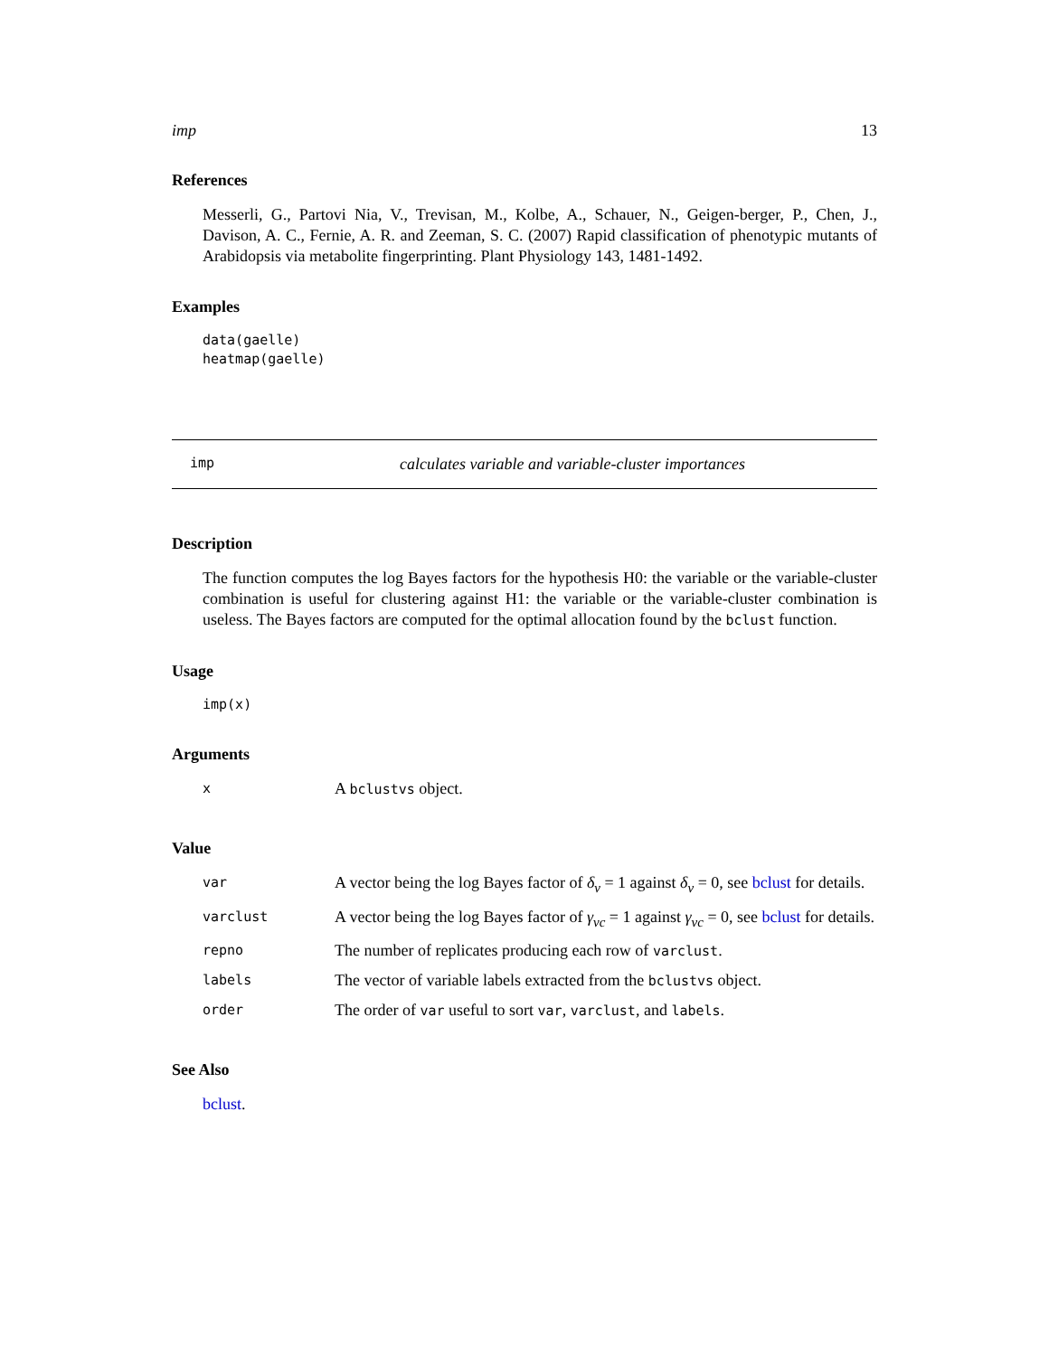imp 13
References
Messerli, G., Partovi Nia, V., Trevisan, M., Kolbe, A., Schauer, N., Geigen-berger, P., Chen, J., Davison, A. C., Fernie, A. R. and Zeeman, S. C. (2007) Rapid classification of phenotypic mutants of Arabidopsis via metabolite fingerprinting. Plant Physiology 143, 1481-1492.
Examples
data(gaelle)
heatmap(gaelle)
imp calculates variable and variable-cluster importances
Description
The function computes the log Bayes factors for the hypothesis H0: the variable or the variable-cluster combination is useful for clustering against H1: the variable or the variable-cluster combination is useless. The Bayes factors are computed for the optimal allocation found by the bclust function.
Usage
imp(x)
Arguments
| x | A bclustvs object. |
Value
| var | A vector being the log Bayes factor of δ<sub>v</sub> = 1 against δ<sub>v</sub> = 0, see bclust for details. |
| varclust | A vector being the log Bayes factor of γ<sub>vc</sub> = 1 against γ<sub>vc</sub> = 0, see bclust for details. |
| repno | The number of replicates producing each row of varclust . |
| labels | The vector of variable labels extracted from the bclustvs object. |
| order | The order of var useful to sort var , varclust , and labels . |
See Also
bclust.